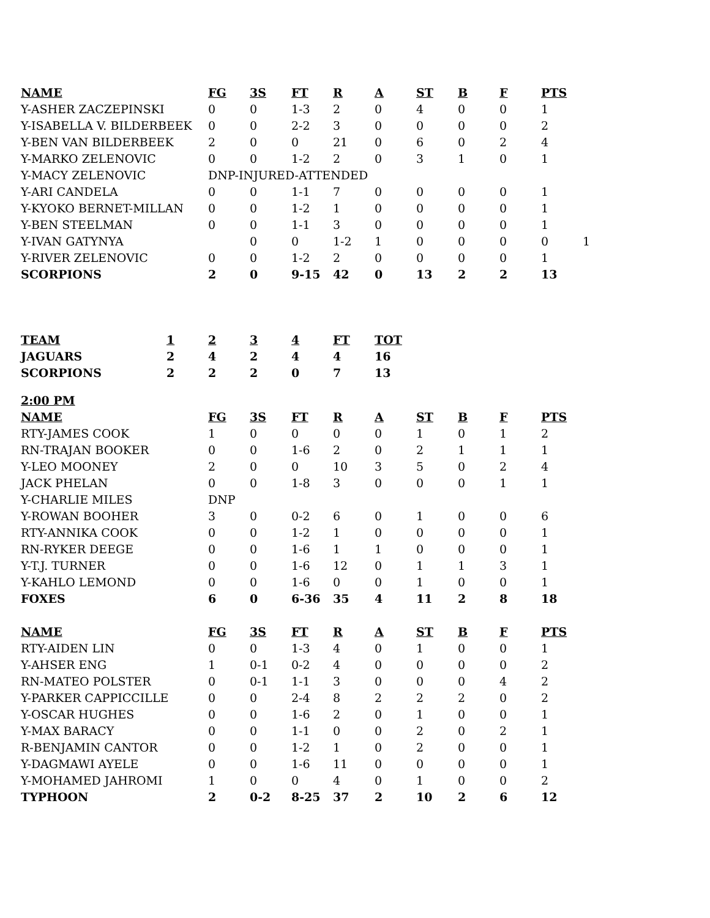| NAME | FG | 3S | FT | R | A | ST | B | F | PTS | |
| --- | --- | --- | --- | --- | --- | --- | --- | --- | --- | --- |
| Y-ASHER ZACZEPINSKI | 0 | 0 | 1-3 | 2 | 0 | 4 | 0 | 0 | 1 | |
| Y-ISABELLA V. BILDERBEEK | 0 | 0 | 2-2 | 3 | 0 | 0 | 0 | 0 | 2 | |
| Y-BEN VAN BILDERBEEK | 2 | 0 | 0 | 21 | 0 | 6 | 0 | 2 | 4 | |
| Y-MARKO ZELENOVIC | 0 | 0 | 1-2 | 2 | 0 | 3 | 1 | 0 | 1 | |
| Y-MACY ZELENOVIC | DNP-INJURED-ATTENDED | | | | | | | | | |
| Y-ARI CANDELA | 0 | 0 | 1-1 | 7 | 0 | 0 | 0 | 0 | 1 | |
| Y-KYOKO BERNET-MILLAN | 0 | 0 | 1-2 | 1 | 0 | 0 | 0 | 0 | 1 | |
| Y-BEN STEELMAN | 0 | 0 | 1-1 | 3 | 0 | 0 | 0 | 0 | 1 | |
| Y-IVAN GATYNYA | | 0 | 0 | 1-2 | 1 | 0 | 0 | 0 | 0 | 1 |
| Y-RIVER ZELENOVIC | 0 | 0 | 1-2 | 2 | 0 | 0 | 0 | 0 | 1 | |
| SCORPIONS | 2 | 0 | 9-15 | 42 | 0 | 13 | 2 | 2 | 13 | |
| TEAM | 1 | 2 | 3 | 4 | FT | TOT |
| --- | --- | --- | --- | --- | --- | --- |
| JAGUARS | 2 | 4 | 2 | 4 | 4 | 16 |
| SCORPIONS | 2 | 2 | 2 | 0 | 7 | 13 |
| 2:00 PM | | | | | | | | | |
| NAME | FG | 3S | FT | R | A | ST | B | F | PTS |
| RTY-JAMES COOK | 1 | 0 | 0 | 0 | 0 | 1 | 0 | 1 | 2 |
| RN-TRAJAN BOOKER | 0 | 0 | 1-6 | 2 | 0 | 2 | 1 | 1 | 1 |
| Y-LEO MOONEY | 2 | 0 | 0 | 10 | 3 | 5 | 0 | 2 | 4 |
| JACK PHELAN | 0 | 0 | 1-8 | 3 | 0 | 0 | 0 | 1 | 1 |
| Y-CHARLIE MILES | DNP | | | | | | | | |
| Y-ROWAN BOOHER | 3 | 0 | 0-2 | 6 | 0 | 1 | 0 | 0 | 6 |
| RTY-ANNIKA COOK | 0 | 0 | 1-2 | 1 | 0 | 0 | 0 | 0 | 1 |
| RN-RYKER DEEGE | 0 | 0 | 1-6 | 1 | 1 | 0 | 0 | 0 | 1 |
| Y-T.J. TURNER | 0 | 0 | 1-6 | 12 | 0 | 1 | 1 | 3 | 1 |
| Y-KAHLO LEMOND | 0 | 0 | 1-6 | 0 | 0 | 1 | 0 | 0 | 1 |
| FOXES | 6 | 0 | 6-36 | 35 | 4 | 11 | 2 | 8 | 18 |
| NAME | FG | 3S | FT | R | A | ST | B | F | PTS |
| RTY-AIDEN LIN | 0 | 0 | 1-3 | 4 | 0 | 1 | 0 | 0 | 1 |
| Y-AHSER ENG | 1 | 0-1 | 0-2 | 4 | 0 | 0 | 0 | 0 | 2 |
| RN-MATEO POLSTER | 0 | 0-1 | 1-1 | 3 | 0 | 0 | 0 | 4 | 2 |
| Y-PARKER CAPPICCILLE | 0 | 0 | 2-4 | 8 | 2 | 2 | 2 | 0 | 2 |
| Y-OSCAR HUGHES | 0 | 0 | 1-6 | 2 | 0 | 1 | 0 | 0 | 1 |
| Y-MAX BARACY | 0 | 0 | 1-1 | 0 | 0 | 2 | 0 | 2 | 1 |
| R-BENJAMIN CANTOR | 0 | 0 | 1-2 | 1 | 0 | 2 | 0 | 0 | 1 |
| Y-DAGMAWI AYELE | 0 | 0 | 1-6 | 11 | 0 | 0 | 0 | 0 | 1 |
| Y-MOHAMED JAHROMI | 1 | 0 | 0 | 4 | 0 | 1 | 0 | 0 | 2 |
| TYPHOON | 2 | 0-2 | 8-25 | 37 | 2 | 10 | 2 | 6 | 12 |